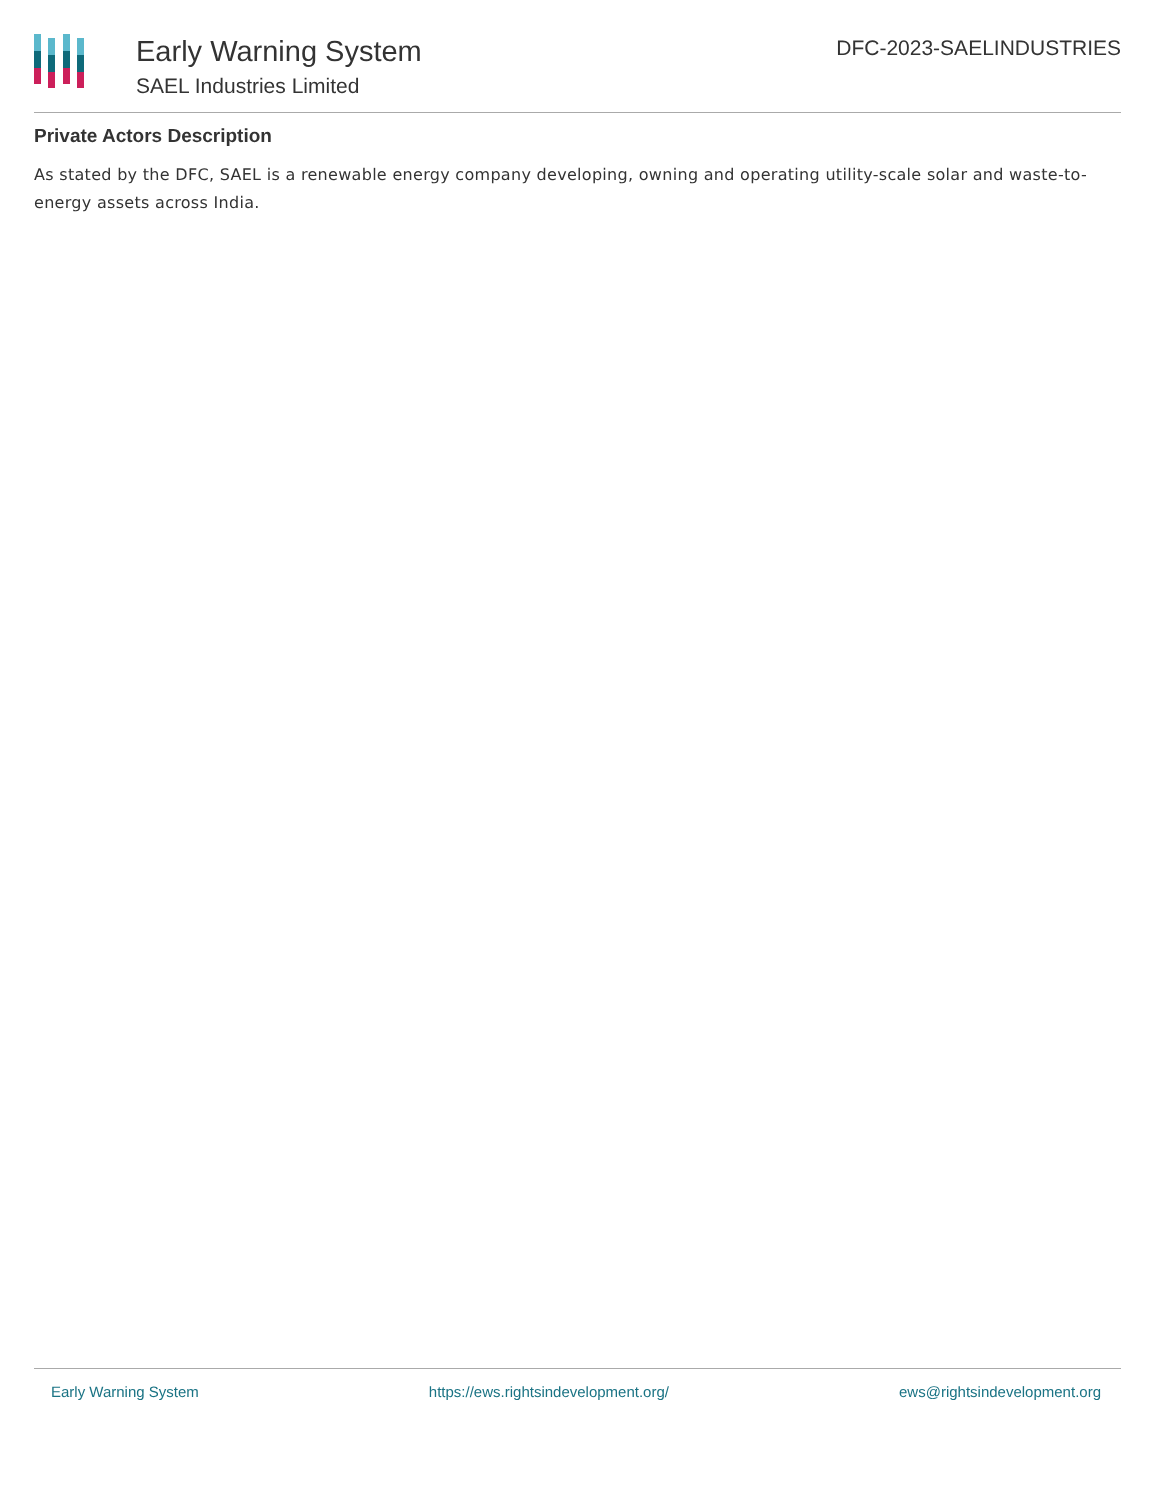Early Warning System
SAEL Industries Limited
DFC-2023-SAELINDUSTRIES
Private Actors Description
As stated by the DFC, SAEL is a renewable energy company developing, owning and operating utility-scale solar and waste-to-energy assets across India.
Early Warning System https://ews.rightsindevelopment.org/ ews@rightsindevelopment.org